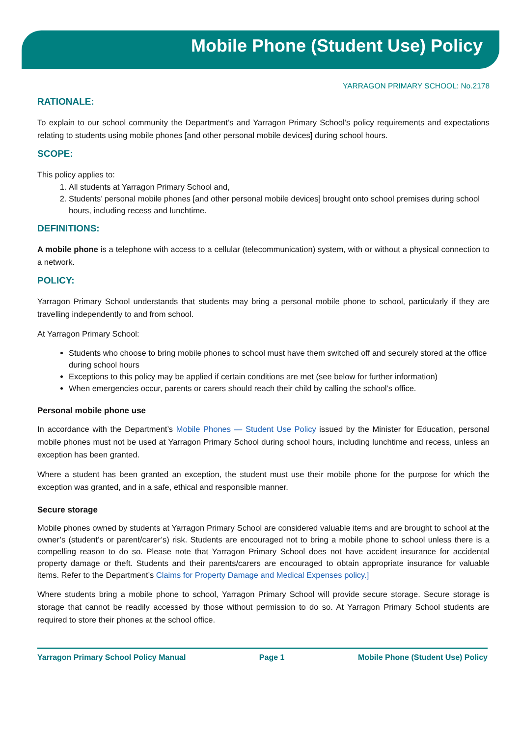Mobile Phone (Student Use) Policy
YARRAGON PRIMARY SCHOOL: No.2178
RATIONALE:
To explain to our school community the Department’s and Yarragon Primary School’s policy requirements and expectations relating to students using mobile phones [and other personal mobile devices] during school hours.
SCOPE:
This policy applies to:
1. All students at Yarragon Primary School and,
2. Students’ personal mobile phones [and other personal mobile devices] brought onto school premises during school hours, including recess and lunchtime.
DEFINITIONS:
A mobile phone is a telephone with access to a cellular (telecommunication) system, with or without a physical connection to a network.
POLICY:
Yarragon Primary School understands that students may bring a personal mobile phone to school, particularly if they are travelling independently to and from school.
At Yarragon Primary School:
Students who choose to bring mobile phones to school must have them switched off and securely stored at the office during school hours
Exceptions to this policy may be applied if certain conditions are met (see below for further information)
When emergencies occur, parents or carers should reach their child by calling the school’s office.
Personal mobile phone use
In accordance with the Department’s Mobile Phones — Student Use Policy issued by the Minister for Education, personal mobile phones must not be used at Yarragon Primary School during school hours, including lunchtime and recess, unless an exception has been granted.
Where a student has been granted an exception, the student must use their mobile phone for the purpose for which the exception was granted, and in a safe, ethical and responsible manner.
Secure storage
Mobile phones owned by students at Yarragon Primary School are considered valuable items and are brought to school at the owner’s (student’s or parent/carer’s) risk. Students are encouraged not to bring a mobile phone to school unless there is a compelling reason to do so. Please note that Yarragon Primary School does not have accident insurance for accidental property damage or theft. Students and their parents/carers are encouraged to obtain appropriate insurance for valuable items. Refer to the Department’s Claims for Property Damage and Medical Expenses policy.]
Where students bring a mobile phone to school, Yarragon Primary School will provide secure storage. Secure storage is storage that cannot be readily accessed by those without permission to do so. At Yarragon Primary School students are required to store their phones at the school office.
Yarragon Primary School Policy Manual Page 1 Mobile Phone (Student Use) Policy